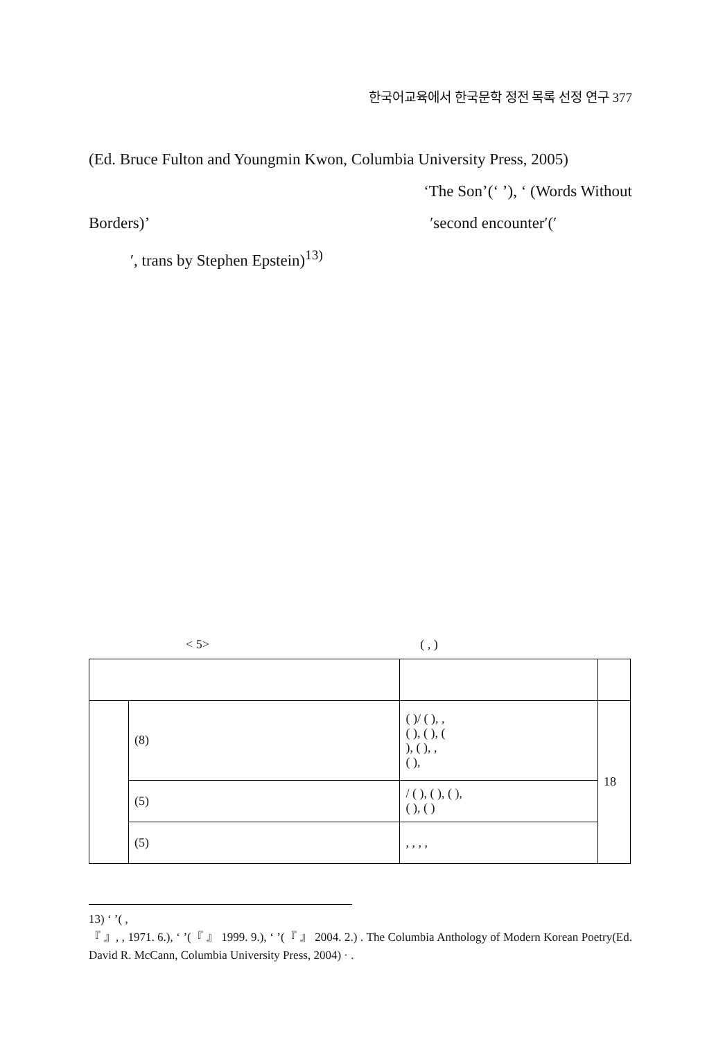한국어교육에서 한국문학 정전 목록 선정 연구 377
(Ed. Bruce Fulton and Youngmin Kwon, Columbia University Press, 2005)
‘The Son’(‘ ’), ‘ (Words Without
Borders)’ ′second encounter′(′
′, trans by Stephen Epstein)<sup>13)</sup>
< 5> ( , )
| | (8) | ( )/ ( ), , ( ), ( ), ( ), ( ), , ( ), | 18 |
| | (5) | / ( ), ( ), ( ), ( ), ( ) | |
| | (5) | , , , , | |
13) ‘ ’( ,
『 』, , 1971. 6.), ‘ ’(『 』 1999. 9.), ‘ ’(『 』 2004. 2.) . The Columbia Anthology of Modern Korean Poetry(Ed. David R. McCann, Columbia University Press, 2004) · .